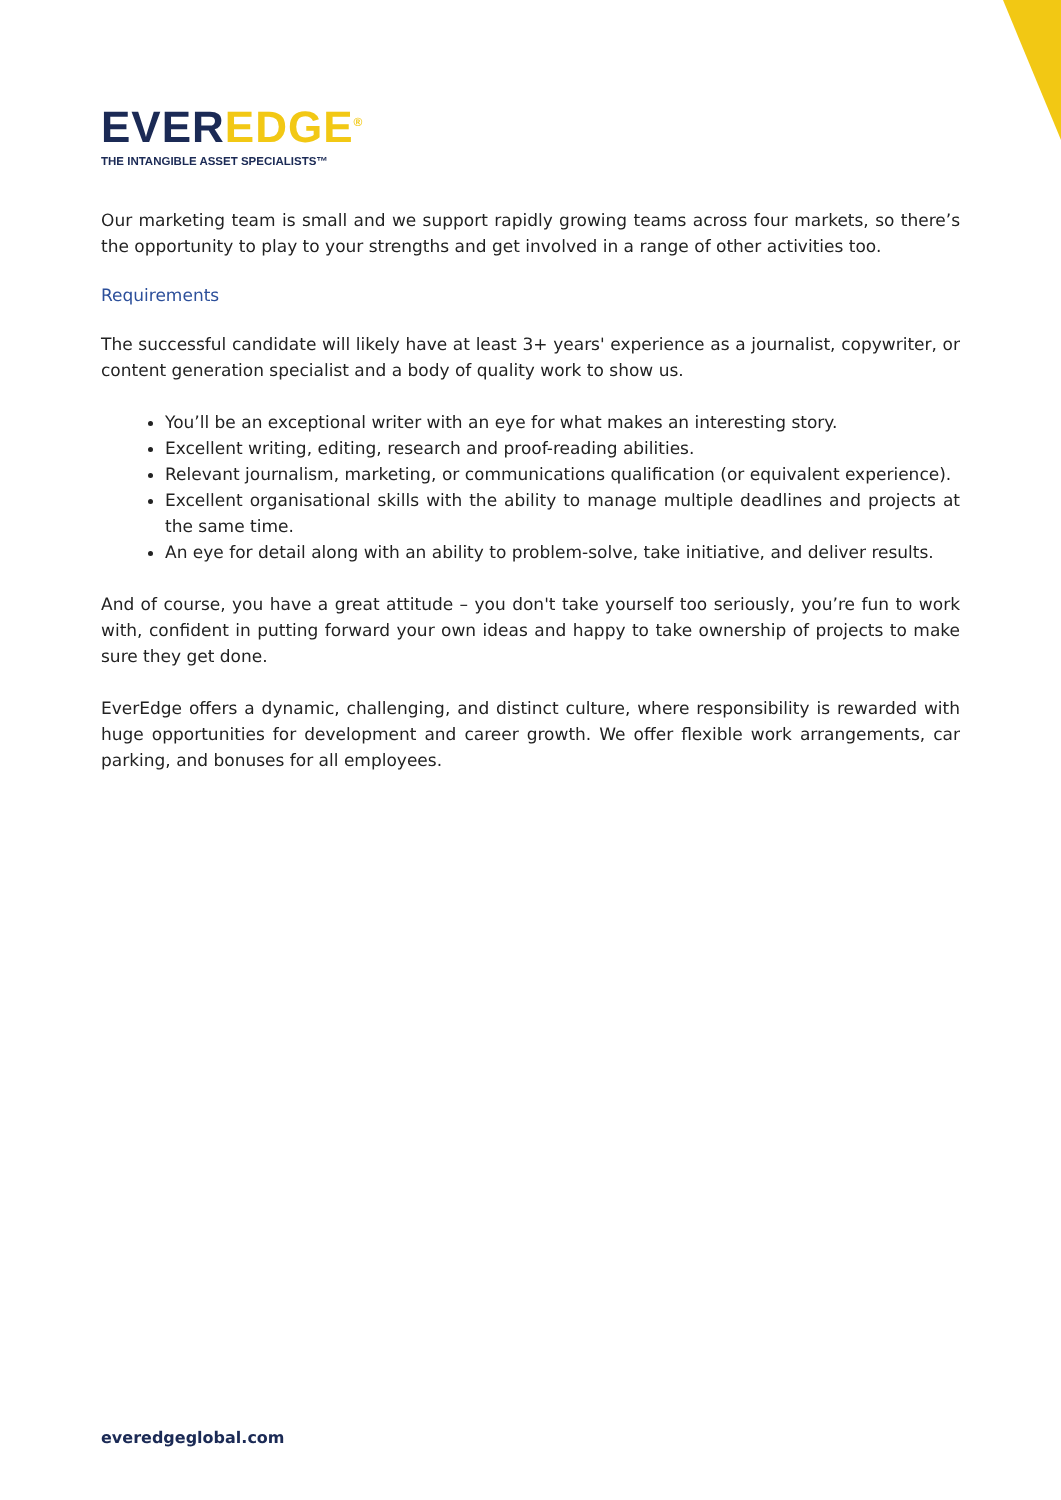EVER EDGE<sup>®</sup>
THE INTANGIBLE ASSET SPECIALISTS™
Our marketing team is small and we support rapidly growing teams across four markets, so there’s the opportunity to play to your strengths and get involved in a range of other activities too.
Requirements
The successful candidate will likely have at least 3+ years' experience as a journalist, copywriter, or content generation specialist and a body of quality work to show us.
You’ll be an exceptional writer with an eye for what makes an interesting story.
Excellent writing, editing, research and proof-reading abilities.
Relevant journalism, marketing, or communications qualification (or equivalent experience).
Excellent organisational skills with the ability to manage multiple deadlines and projects at the same time.
An eye for detail along with an ability to problem-solve, take initiative, and deliver results.
And of course, you have a great attitude – you don't take yourself too seriously, you’re fun to work with, confident in putting forward your own ideas and happy to take ownership of projects to make sure they get done.
EverEdge offers a dynamic, challenging, and distinct culture, where responsibility is rewarded with huge opportunities for development and career growth. We offer flexible work arrangements, car parking, and bonuses for all employees.
everedgeglobal.com